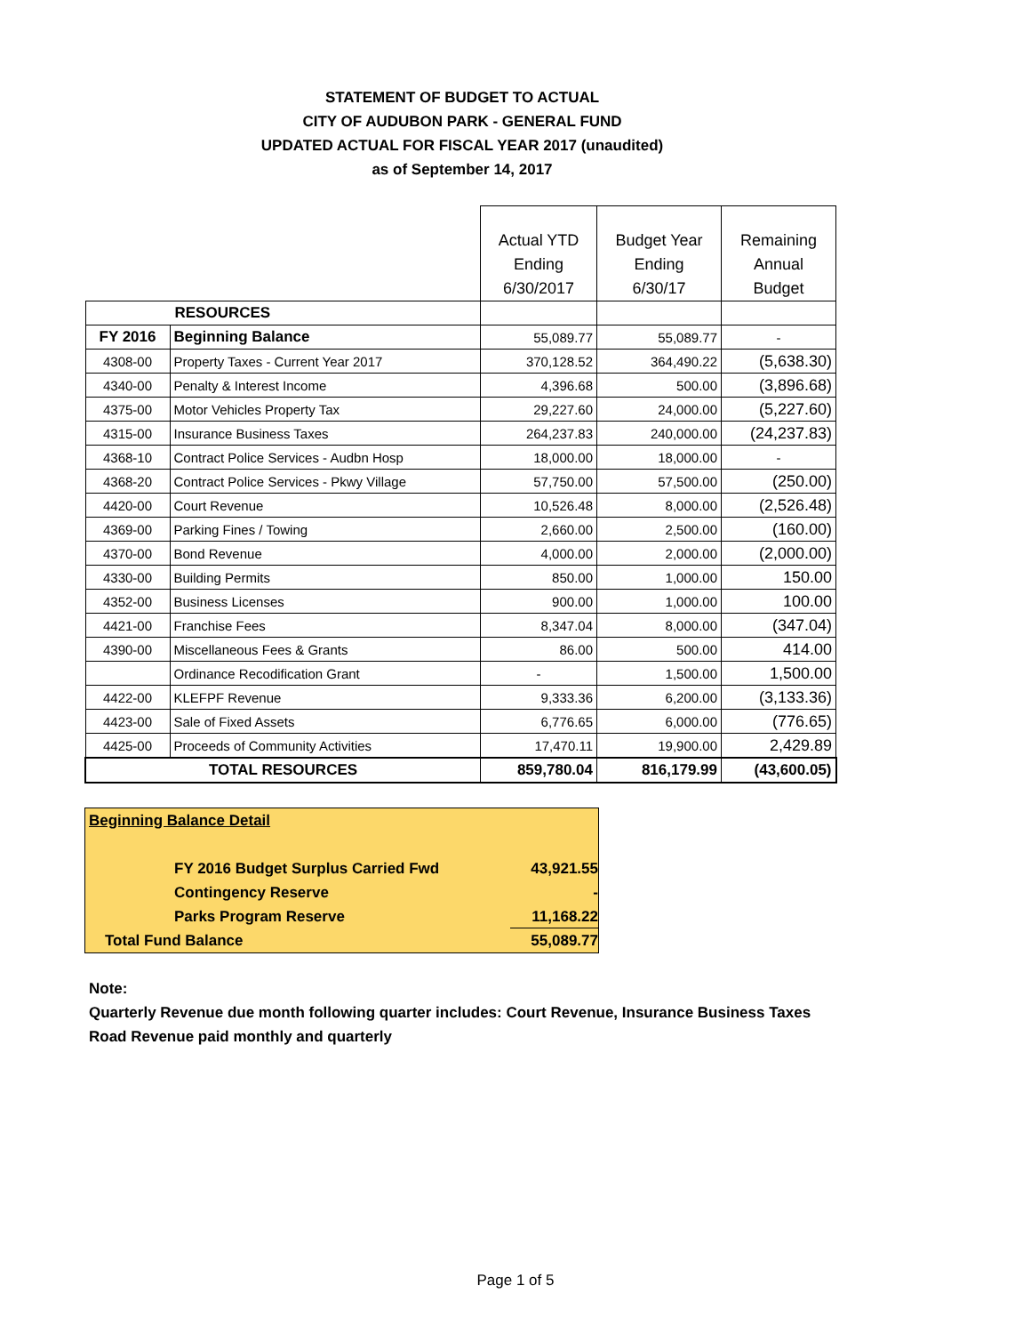STATEMENT OF BUDGET TO ACTUAL
CITY OF AUDUBON PARK - GENERAL FUND
UPDATED ACTUAL FOR FISCAL YEAR 2017 (unaudited)
as of September 14, 2017
| | | Actual YTD Ending 6/30/2017 | Budget Year Ending 6/30/17 | Remaining Annual Budget |
| RESOURCES | | | | |
| FY 2016 | Beginning Balance | 55,089.77 | 55,089.77 | - |
| 4308-00 | Property Taxes - Current Year 2017 | 370,128.52 | 364,490.22 | (5,638.30) |
| 4340-00 | Penalty & Interest Income | 4,396.68 | 500.00 | (3,896.68) |
| 4375-00 | Motor Vehicles Property Tax | 29,227.60 | 24,000.00 | (5,227.60) |
| 4315-00 | Insurance Business Taxes | 264,237.83 | 240,000.00 | (24,237.83) |
| 4368-10 | Contract Police Services - Audbn Hosp | 18,000.00 | 18,000.00 | - |
| 4368-20 | Contract Police Services - Pkwy Village | 57,750.00 | 57,500.00 | (250.00) |
| 4420-00 | Court Revenue | 10,526.48 | 8,000.00 | (2,526.48) |
| 4369-00 | Parking Fines / Towing | 2,660.00 | 2,500.00 | (160.00) |
| 4370-00 | Bond Revenue | 4,000.00 | 2,000.00 | (2,000.00) |
| 4330-00 | Building Permits | 850.00 | 1,000.00 | 150.00 |
| 4352-00 | Business Licenses | 900.00 | 1,000.00 | 100.00 |
| 4421-00 | Franchise Fees | 8,347.04 | 8,000.00 | (347.04) |
| 4390-00 | Miscellaneous Fees & Grants | 86.00 | 500.00 | 414.00 |
| | Ordinance Recodification Grant | - | 1,500.00 | 1,500.00 |
| 4422-00 | KLEFPF Revenue | 9,333.36 | 6,200.00 | (3,133.36) |
| 4423-00 | Sale of Fixed Assets | 6,776.65 | 6,000.00 | (776.65) |
| 4425-00 | Proceeds of Community Activities | 17,470.11 | 19,900.00 | 2,429.89 |
| TOTAL RESOURCES | | 859,780.04 | 816,179.99 | (43,600.05) |
Beginning Balance Detail
FY 2016 Budget Surplus Carried Fwd 43,921.55
Contingency Reserve -
Parks Program Reserve 11,168.22
Total Fund Balance 55,089.77
Note:
Quarterly Revenue due month following quarter includes: Court Revenue, Insurance Business Taxes
Road Revenue paid monthly and quarterly
Page 1 of 5